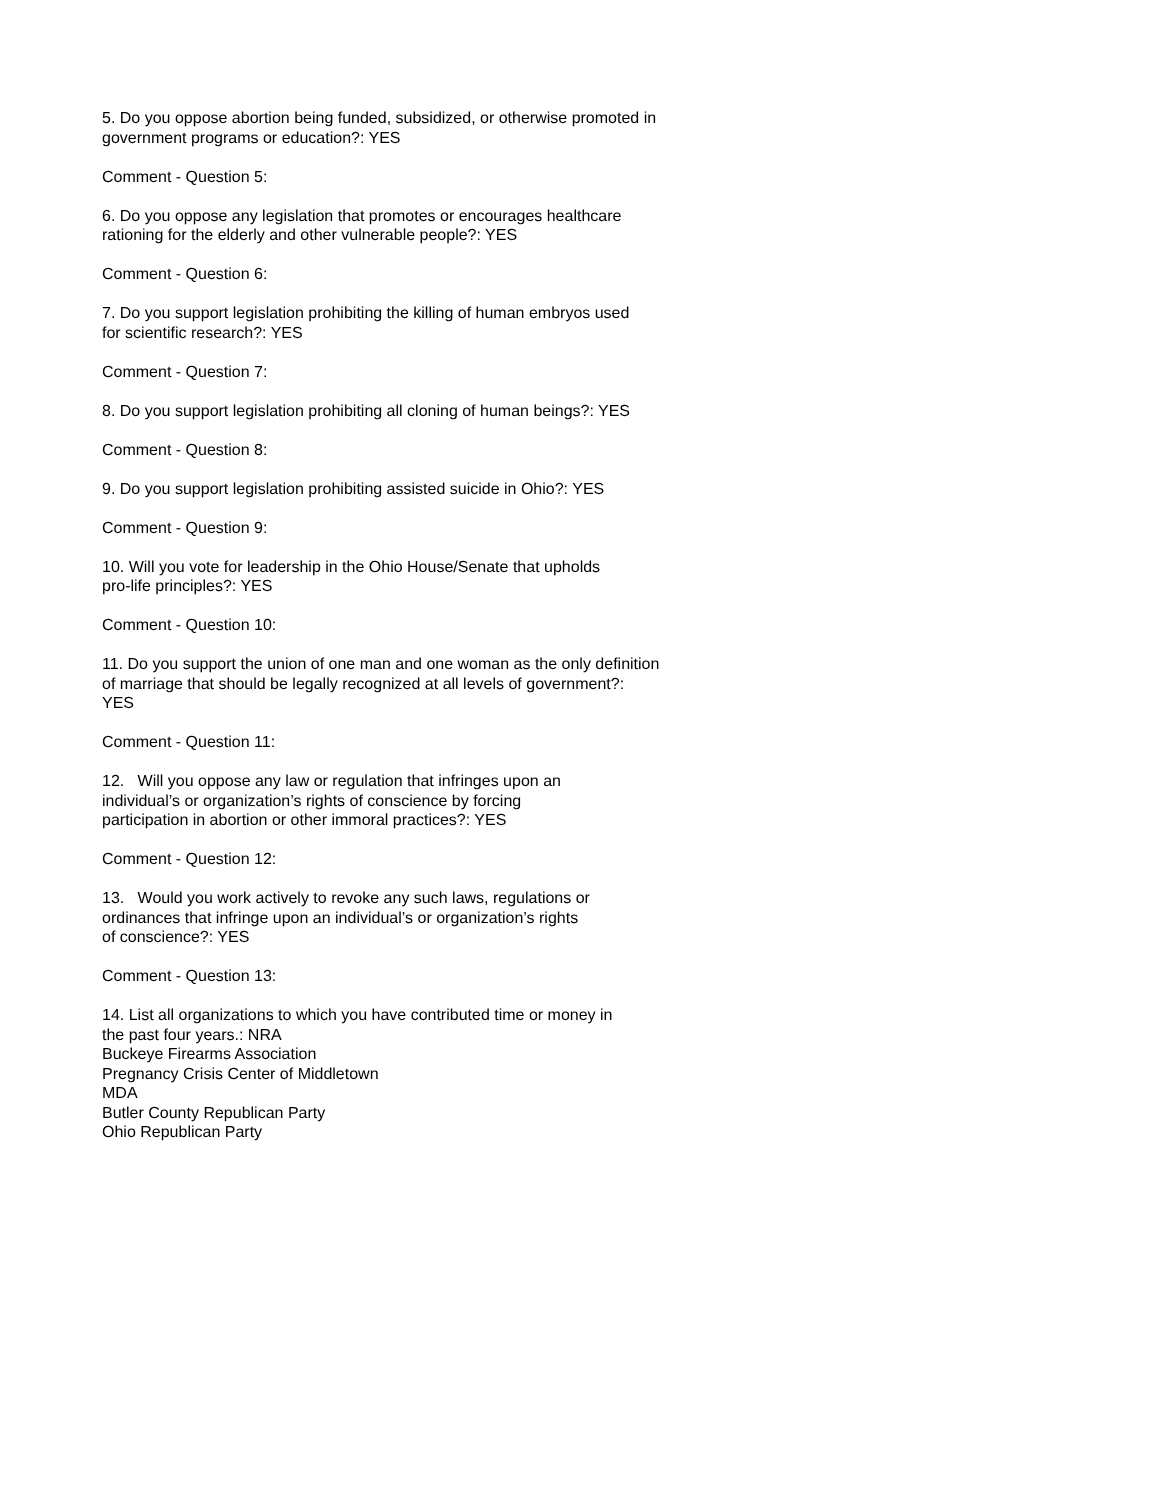5. Do you oppose abortion being funded, subsidized, or otherwise promoted in
government programs or education?: YES
Comment - Question 5:
6. Do you oppose any legislation that promotes or encourages healthcare
rationing for the elderly and other vulnerable people?: YES
Comment - Question 6:
7. Do you support legislation prohibiting the killing of human embryos used
for scientific research?: YES
Comment - Question 7:
8. Do you support legislation prohibiting all cloning of human beings?: YES
Comment - Question 8:
9. Do you support legislation prohibiting assisted suicide in Ohio?: YES
Comment - Question 9:
10. Will you vote for leadership in the Ohio House/Senate that upholds
pro-life principles?: YES
Comment - Question 10:
11. Do you support the union of one man and one woman as the only definition
of marriage that should be legally recognized at all levels of government?:
YES
Comment - Question 11:
12. Will you oppose any law or regulation that infringes upon an
individual’s or organization’s rights of conscience by forcing
participation in abortion or other immoral practices?: YES
Comment - Question 12:
13. Would you work actively to revoke any such laws, regulations or
ordinances that infringe upon an individual’s or organization’s rights
of conscience?: YES
Comment - Question 13:
14. List all organizations to which you have contributed time or money in
the past four years.: NRA
Buckeye Firearms Association
Pregnancy Crisis Center of Middletown
MDA
Butler County Republican Party
Ohio Republican Party